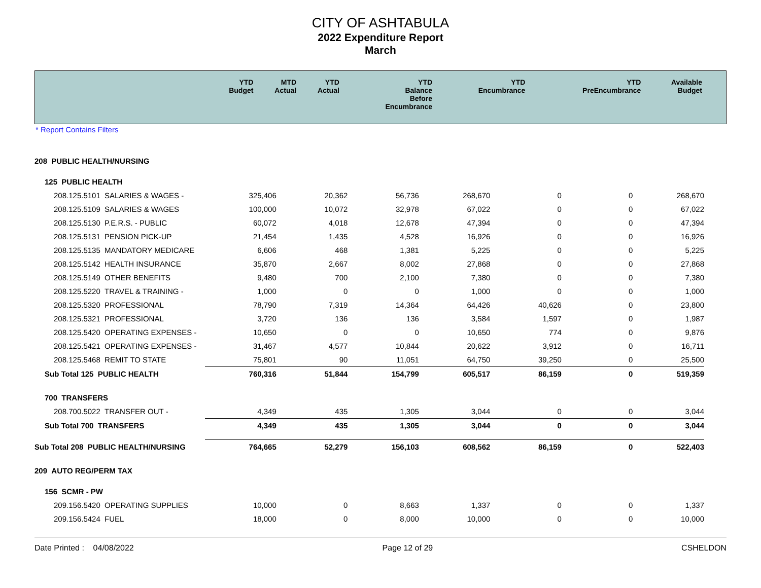CITY OF ASHTABULA
2022 Expenditure Report
March
| | YTD Budget | MTD Actual | YTD Actual | YTD Balance Before Encumbrance | YTD Encumbrance | YTD PreEncumbrance | Available Budget |
| --- | --- | --- | --- | --- | --- | --- | --- |
* Report Contains Filters
| 208 PUBLIC HEALTH/NURSING | | | | | | | |
| 125 PUBLIC HEALTH | | | | | | | |
| 208.125.5101 SALARIES & WAGES - | 325,406 | 20,362 | 56,736 | 268,670 | 0 | 0 | 268,670 |
| 208.125.5109 SALARIES & WAGES | 100,000 | 10,072 | 32,978 | 67,022 | 0 | 0 | 67,022 |
| 208.125.5130 P.E.R.S. - PUBLIC | 60,072 | 4,018 | 12,678 | 47,394 | 0 | 0 | 47,394 |
| 208.125.5131 PENSION PICK-UP | 21,454 | 1,435 | 4,528 | 16,926 | 0 | 0 | 16,926 |
| 208.125.5135 MANDATORY MEDICARE | 6,606 | 468 | 1,381 | 5,225 | 0 | 0 | 5,225 |
| 208.125.5142 HEALTH INSURANCE | 35,870 | 2,667 | 8,002 | 27,868 | 0 | 0 | 27,868 |
| 208.125.5149 OTHER BENEFITS | 9,480 | 700 | 2,100 | 7,380 | 0 | 0 | 7,380 |
| 208.125.5220 TRAVEL & TRAINING - | 1,000 | 0 | 0 | 1,000 | 0 | 0 | 1,000 |
| 208.125.5320 PROFESSIONAL | 78,790 | 7,319 | 14,364 | 64,426 | 40,626 | 0 | 23,800 |
| 208.125.5321 PROFESSIONAL | 3,720 | 136 | 136 | 3,584 | 1,597 | 0 | 1,987 |
| 208.125.5420 OPERATING EXPENSES - | 10,650 | 0 | 0 | 10,650 | 774 | 0 | 9,876 |
| 208.125.5421 OPERATING EXPENSES - | 31,467 | 4,577 | 10,844 | 20,622 | 3,912 | 0 | 16,711 |
| 208.125.5468 REMIT TO STATE | 75,801 | 90 | 11,051 | 64,750 | 39,250 | 0 | 25,500 |
| Sub Total 125 PUBLIC HEALTH | 760,316 | 51,844 | 154,799 | 605,517 | 86,159 | 0 | 519,359 |
| 700 TRANSFERS | | | | | | | |
| 208.700.5022 TRANSFER OUT - | 4,349 | 435 | 1,305 | 3,044 | 0 | 0 | 3,044 |
| Sub Total 700 TRANSFERS | 4,349 | 435 | 1,305 | 3,044 | 0 | 0 | 3,044 |
| Sub Total 208 PUBLIC HEALTH/NURSING | 764,665 | 52,279 | 156,103 | 608,562 | 86,159 | 0 | 522,403 |
| 209 AUTO REG/PERM TAX | | | | | | | |
| 156 SCMR - PW | | | | | | | |
| 209.156.5420 OPERATING SUPPLIES | 10,000 | 0 | 8,663 | 1,337 | 0 | 0 | 1,337 |
| 209.156.5424 FUEL | 18,000 | 0 | 8,000 | 10,000 | 0 | 0 | 10,000 |
Date Printed : 04/08/2022 Page 12 of 29 CSHELDON